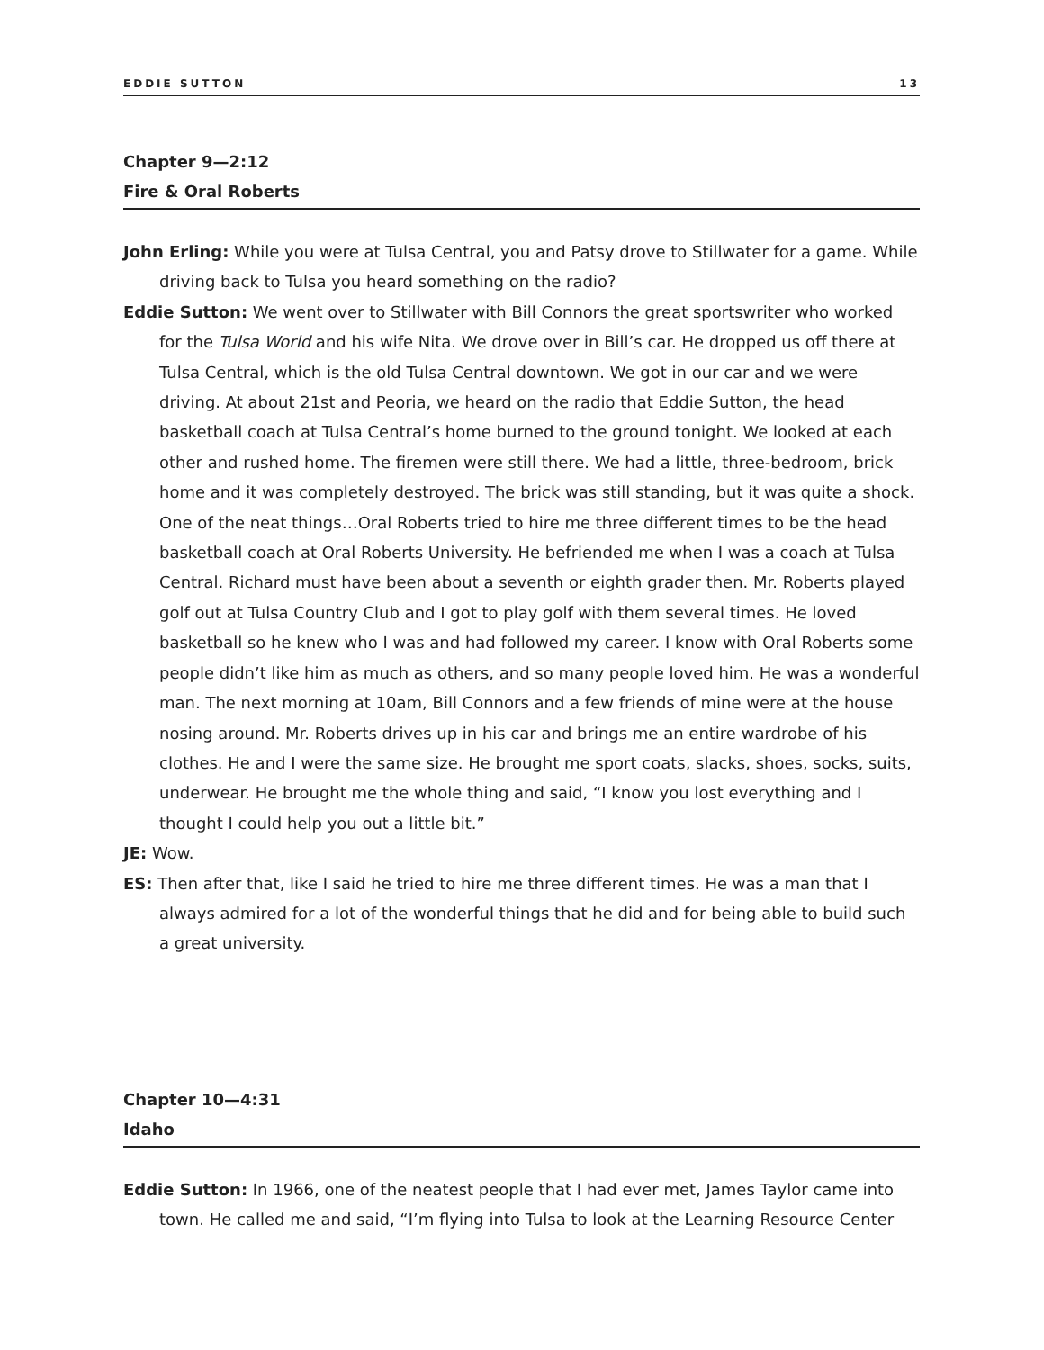EDDIE SUTTON 13
Chapter 9—2:12
Fire & Oral Roberts
John Erling: While you were at Tulsa Central, you and Patsy drove to Stillwater for a game. While driving back to Tulsa you heard something on the radio?
Eddie Sutton: We went over to Stillwater with Bill Connors the great sportswriter who worked for the Tulsa World and his wife Nita. We drove over in Bill’s car. He dropped us off there at Tulsa Central, which is the old Tulsa Central downtown. We got in our car and we were driving. At about 21st and Peoria, we heard on the radio that Eddie Sutton, the head basketball coach at Tulsa Central’s home burned to the ground tonight. We looked at each other and rushed home. The firemen were still there. We had a little, three-bedroom, brick home and it was completely destroyed. The brick was still standing, but it was quite a shock. One of the neat things…Oral Roberts tried to hire me three different times to be the head basketball coach at Oral Roberts University. He befriended me when I was a coach at Tulsa Central. Richard must have been about a seventh or eighth grader then. Mr. Roberts played golf out at Tulsa Country Club and I got to play golf with them several times. He loved basketball so he knew who I was and had followed my career. I know with Oral Roberts some people didn’t like him as much as others, and so many people loved him. He was a wonderful man. The next morning at 10am, Bill Connors and a few friends of mine were at the house nosing around. Mr. Roberts drives up in his car and brings me an entire wardrobe of his clothes. He and I were the same size. He brought me sport coats, slacks, shoes, socks, suits, underwear. He brought me the whole thing and said, “I know you lost everything and I thought I could help you out a little bit.”
JE: Wow.
ES: Then after that, like I said he tried to hire me three different times. He was a man that I always admired for a lot of the wonderful things that he did and for being able to build such a great university.
Chapter 10—4:31
Idaho
Eddie Sutton: In 1966, one of the neatest people that I had ever met, James Taylor came into town. He called me and said, “I’m flying into Tulsa to look at the Learning Resource Center